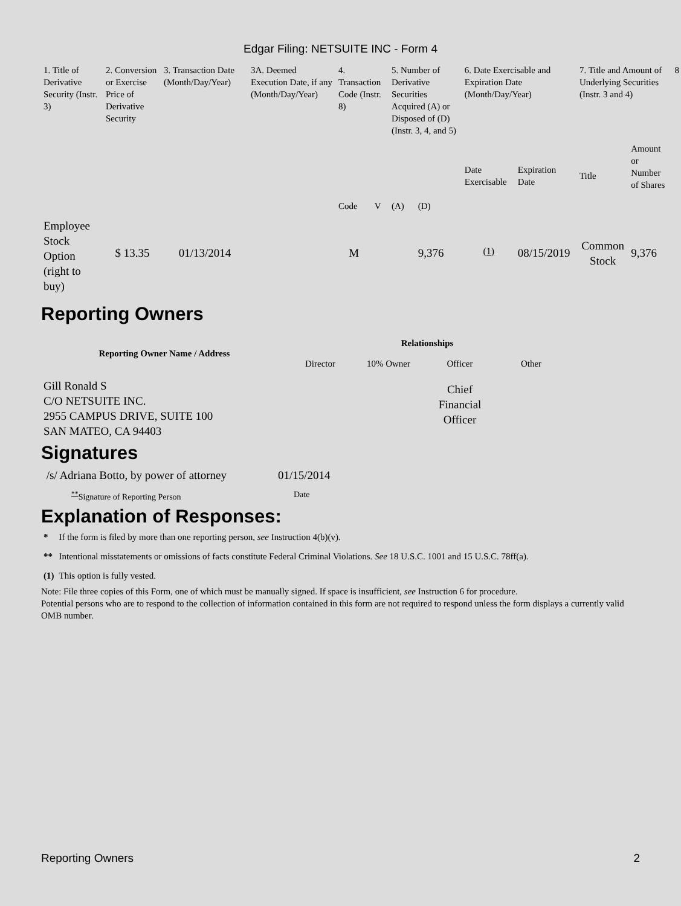Edgar Filing: NETSUITE INC - Form 4
| 1. Title of Derivative Security (Instr. 3) | 2. Conversion or Exercise Price of Derivative Security | 3. Transaction Date (Month/Day/Year) | 3A. Deemed Execution Date, if any (Month/Day/Year) | 4. Transaction Code (Instr. 8) | | 5. Number of Derivative Securities Acquired (A) or Disposed of (D) (Instr. 3, 4, and 5) | | 6. Date Exercisable and Expiration Date (Month/Day/Year) | | 7. Title and Amount of Underlying Securities (Instr. 3 and 4) | | 8 |
| --- | --- | --- | --- | --- | --- | --- | --- | --- | --- | --- | --- | --- |
| | | | | Code | V | (A) | (D) | Date Exercisable | Expiration Date | Title | Amount or Number of Shares | |
| Employee Stock Option (right to buy) | $ 13.35 | 01/13/2014 | | M | | | 9,376 | <sup>(1)</sup> | 08/15/2019 | Common Stock | 9,376 | |
Reporting Owners
| Reporting Owner Name / Address | Relationships | | | |
| --- | --- | --- | --- | --- |
| | Director | 10% Owner | Officer | Other |
| Gill Ronald S C/O NETSUITE INC. 2955 CAMPUS DRIVE, SUITE 100 SAN MATEO, CA 94403 | | | Chief Financial Officer | |
Signatures
| /s/ Adriana Botto, by power of attorney | 01/15/2014 |
| <sup>**</sup> Signature of Reporting Person | Date |
Explanation of Responses:
| * | If the form is filed by more than one reporting person, see Instruction 4(b)(v). |
| ** | Intentional misstatements or omissions of facts constitute Federal Criminal Violations. See 18 U.S.C. 1001 and 15 U.S.C. 78ff(a). |
| (1) | This option is fully vested. |
Note: File three copies of this Form, one of which must be manually signed. If space is insufficient, see Instruction 6 for procedure.
Potential persons who are to respond to the collection of information contained in this form are not required to respond unless the form displays a currently valid OMB number.
Reporting Owners 2